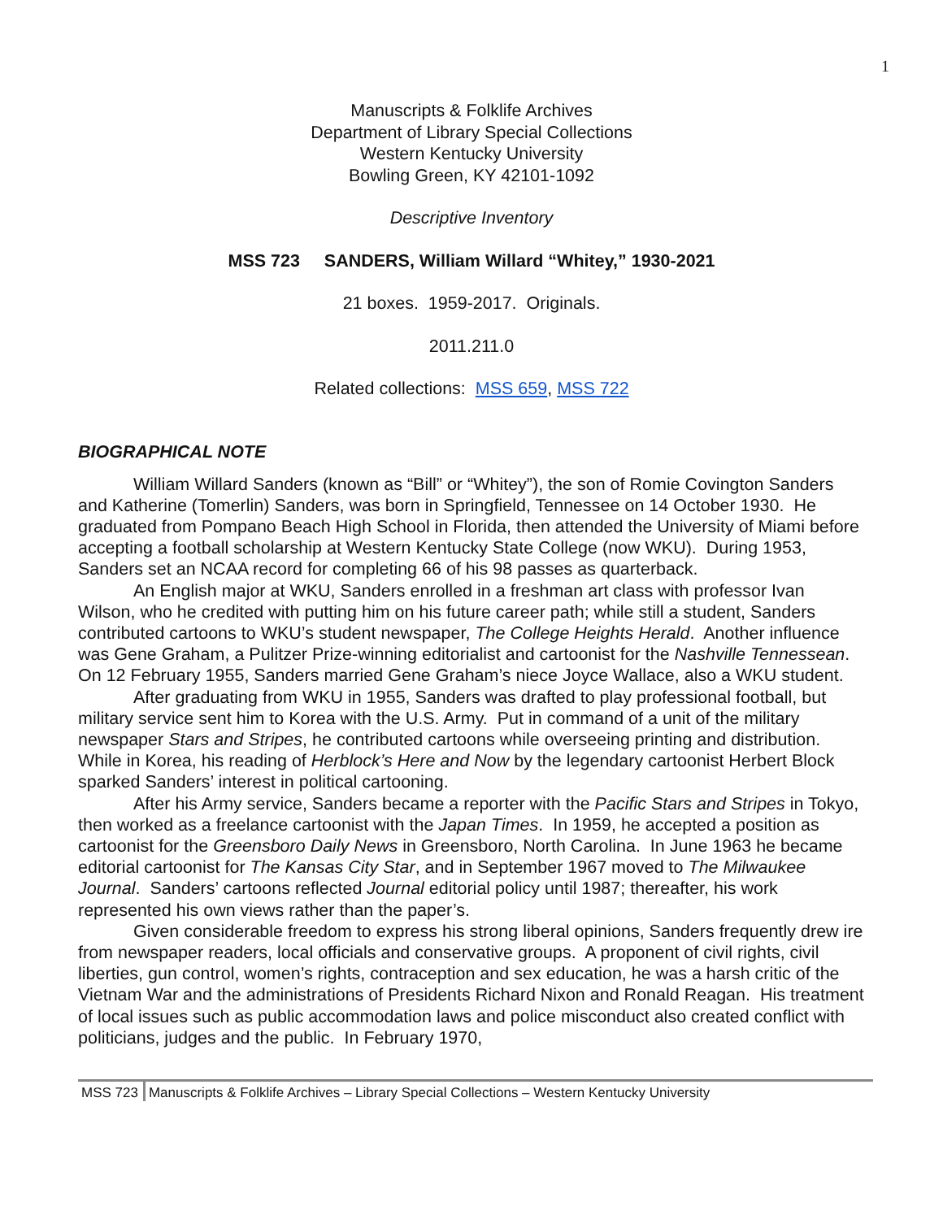1
Manuscripts & Folklife Archives
Department of Library Special Collections
Western Kentucky University
Bowling Green, KY 42101-1092
Descriptive Inventory
MSS 723 SANDERS, William Willard “Whitey,” 1930-2021
21 boxes. 1959-2017. Originals.
2011.211.0
Related collections: MSS 659, MSS 722
BIOGRAPHICAL NOTE
William Willard Sanders (known as “Bill” or “Whitey”), the son of Romie Covington Sanders and Katherine (Tomerlin) Sanders, was born in Springfield, Tennessee on 14 October 1930. He graduated from Pompano Beach High School in Florida, then attended the University of Miami before accepting a football scholarship at Western Kentucky State College (now WKU). During 1953, Sanders set an NCAA record for completing 66 of his 98 passes as quarterback.
An English major at WKU, Sanders enrolled in a freshman art class with professor Ivan Wilson, who he credited with putting him on his future career path; while still a student, Sanders contributed cartoons to WKU’s student newspaper, The College Heights Herald. Another influence was Gene Graham, a Pulitzer Prize-winning editorialist and cartoonist for the Nashville Tennessean. On 12 February 1955, Sanders married Gene Graham’s niece Joyce Wallace, also a WKU student.
After graduating from WKU in 1955, Sanders was drafted to play professional football, but military service sent him to Korea with the U.S. Army. Put in command of a unit of the military newspaper Stars and Stripes, he contributed cartoons while overseeing printing and distribution. While in Korea, his reading of Herblock’s Here and Now by the legendary cartoonist Herbert Block sparked Sanders’ interest in political cartooning.
After his Army service, Sanders became a reporter with the Pacific Stars and Stripes in Tokyo, then worked as a freelance cartoonist with the Japan Times. In 1959, he accepted a position as cartoonist for the Greensboro Daily News in Greensboro, North Carolina. In June 1963 he became editorial cartoonist for The Kansas City Star, and in September 1967 moved to The Milwaukee Journal. Sanders’ cartoons reflected Journal editorial policy until 1987; thereafter, his work represented his own views rather than the paper’s.
Given considerable freedom to express his strong liberal opinions, Sanders frequently drew ire from newspaper readers, local officials and conservative groups. A proponent of civil rights, civil liberties, gun control, women’s rights, contraception and sex education, he was a harsh critic of the Vietnam War and the administrations of Presidents Richard Nixon and Ronald Reagan. His treatment of local issues such as public accommodation laws and police misconduct also created conflict with politicians, judges and the public. In February 1970,
MSS 723 Manuscripts & Folklife Archives – Library Special Collections – Western Kentucky University